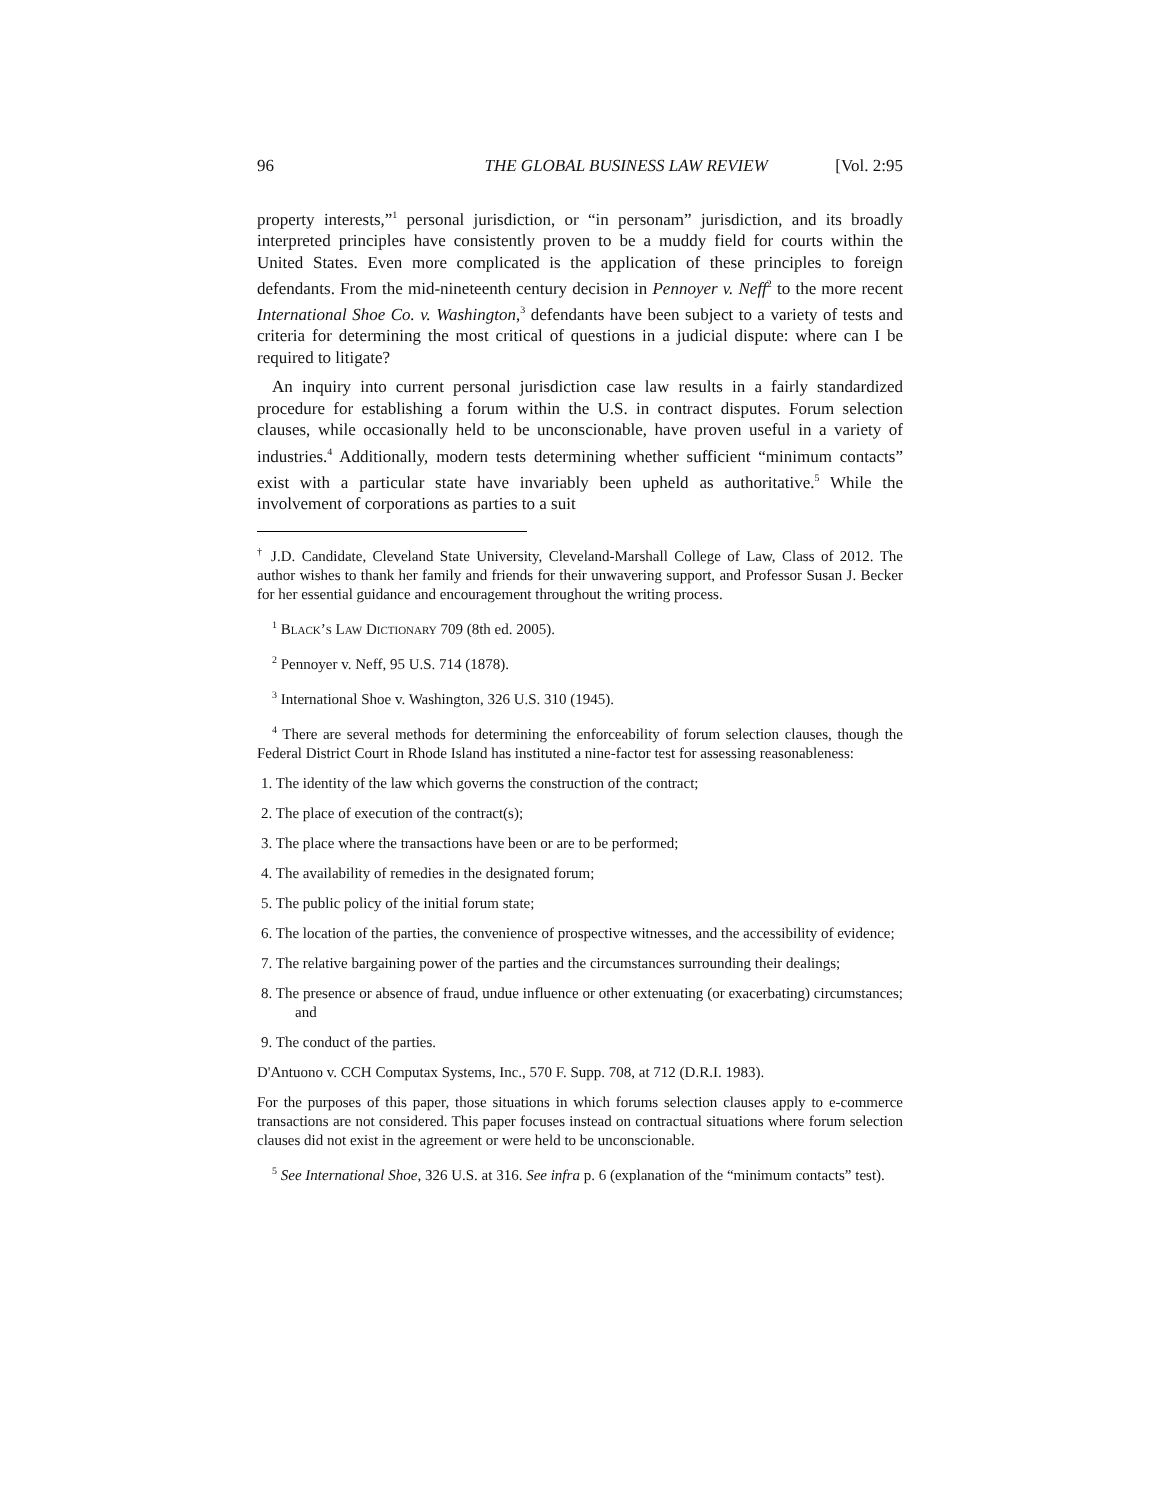96 THE GLOBAL BUSINESS LAW REVIEW [Vol. 2:95
property interests,”<sup>1</sup> personal jurisdiction, or “in personam” jurisdiction, and its broadly interpreted principles have consistently proven to be a muddy field for courts within the United States. Even more complicated is the application of these principles to foreign defendants. From the mid-nineteenth century decision in Pennoyer v. Neff<sup>2</sup> to the more recent International Shoe Co. v. Washington,<sup>3</sup> defendants have been subject to a variety of tests and criteria for determining the most critical of questions in a judicial dispute: where can I be required to litigate?
An inquiry into current personal jurisdiction case law results in a fairly standardized procedure for establishing a forum within the U.S. in contract disputes. Forum selection clauses, while occasionally held to be unconscionable, have proven useful in a variety of industries.<sup>4</sup> Additionally, modern tests determining whether sufficient “minimum contacts” exist with a particular state have invariably been upheld as authoritative.<sup>5</sup> While the involvement of corporations as parties to a suit
<sup>†</sup> J.D. Candidate, Cleveland State University, Cleveland-Marshall College of Law, Class of 2012. The author wishes to thank her family and friends for their unwavering support, and Professor Susan J. Becker for her essential guidance and encouragement throughout the writing process.
<sup>1</sup> Black’s Law Dictionary 709 (8th ed. 2005).
<sup>2</sup> Pennoyer v. Neff, 95 U.S. 714 (1878).
<sup>3</sup> International Shoe v. Washington, 326 U.S. 310 (1945).
<sup>4</sup> There are several methods for determining the enforceability of forum selection clauses, though the Federal District Court in Rhode Island has instituted a nine-factor test for assessing reasonableness:
1. The identity of the law which governs the construction of the contract;
2. The place of execution of the contract(s);
3. The place where the transactions have been or are to be performed;
4. The availability of remedies in the designated forum;
5. The public policy of the initial forum state;
6. The location of the parties, the convenience of prospective witnesses, and the accessibility of evidence;
7. The relative bargaining power of the parties and the circumstances surrounding their dealings;
8. The presence or absence of fraud, undue influence or other extenuating (or exacerbating) circumstances; and
9. The conduct of the parties.
D'Antuono v. CCH Computax Systems, Inc., 570 F. Supp. 708, at 712 (D.R.I. 1983).
For the purposes of this paper, those situations in which forums selection clauses apply to e-commerce transactions are not considered. This paper focuses instead on contractual situations where forum selection clauses did not exist in the agreement or were held to be unconscionable.
<sup>5</sup> See International Shoe, 326 U.S. at 316. See infra p. 6 (explanation of the “minimum contacts” test).